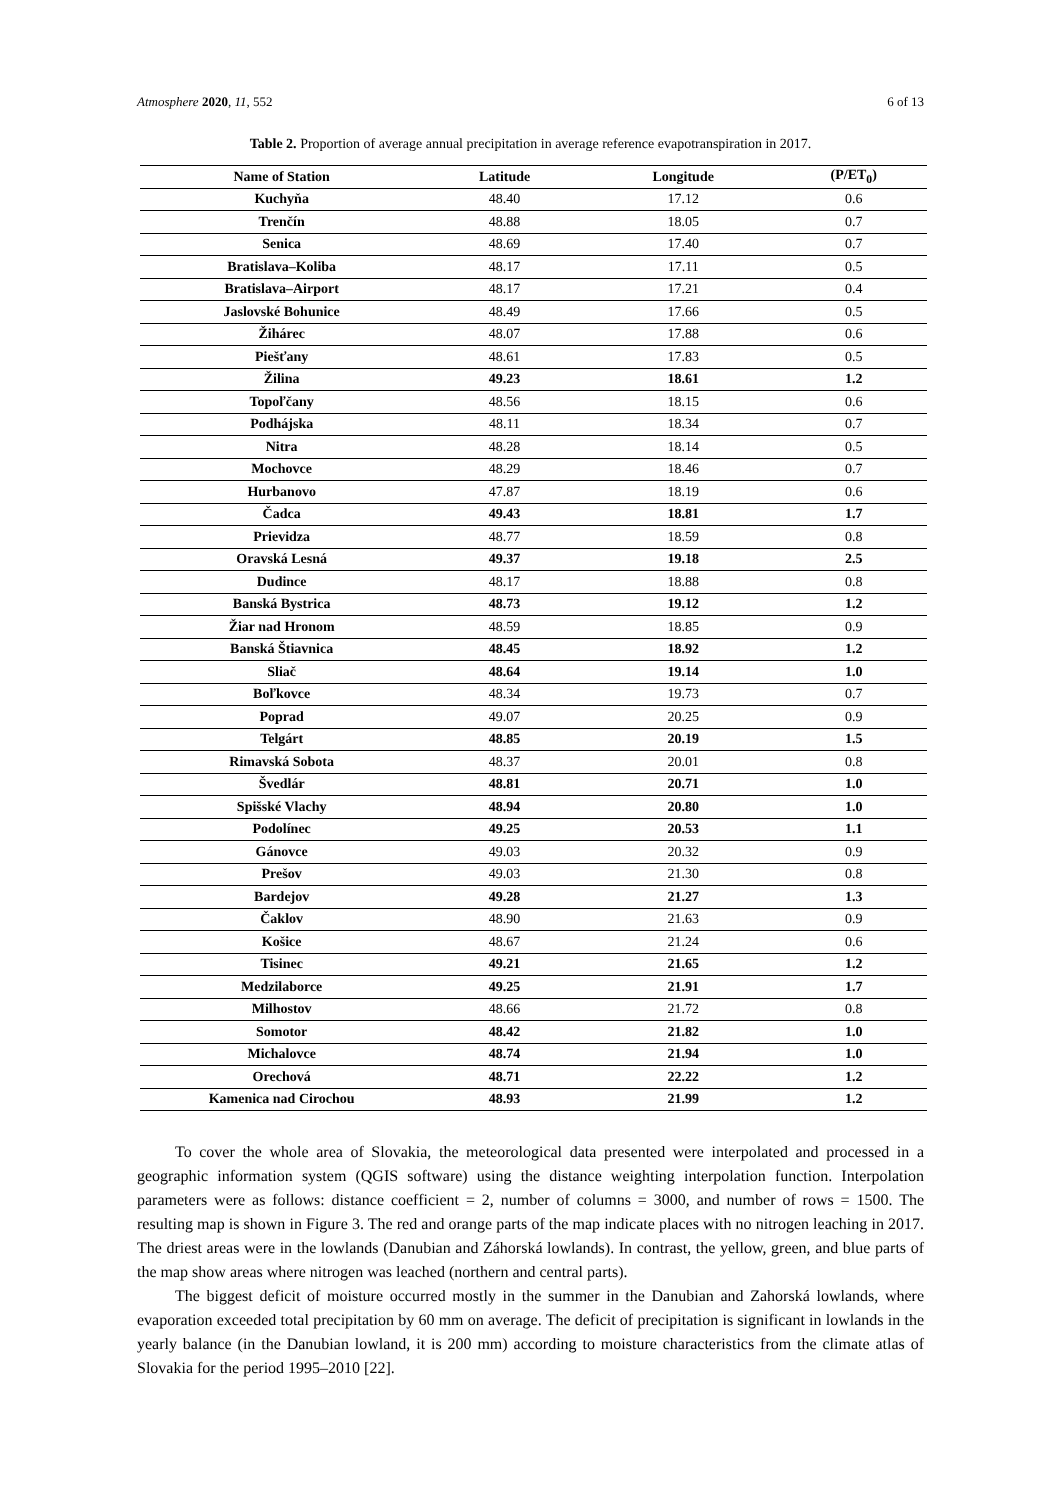Atmosphere 2020, 11, 552 6 of 13
Table 2. Proportion of average annual precipitation in average reference evapotranspiration in 2017.
| Name of Station | Latitude | Longitude | (P/ET<sub>0</sub>) |
| --- | --- | --- | --- |
| Kuchyňa | 48.40 | 17.12 | 0.6 |
| Trenčín | 48.88 | 18.05 | 0.7 |
| Senica | 48.69 | 17.40 | 0.7 |
| Bratislava–Koliba | 48.17 | 17.11 | 0.5 |
| Bratislava–Airport | 48.17 | 17.21 | 0.4 |
| Jaslovské Bohunice | 48.49 | 17.66 | 0.5 |
| Žihárec | 48.07 | 17.88 | 0.6 |
| Piešťany | 48.61 | 17.83 | 0.5 |
| Žilina | 49.23 | 18.61 | 1.2 |
| Topoľčany | 48.56 | 18.15 | 0.6 |
| Podhájska | 48.11 | 18.34 | 0.7 |
| Nitra | 48.28 | 18.14 | 0.5 |
| Mochovce | 48.29 | 18.46 | 0.7 |
| Hurbanovo | 47.87 | 18.19 | 0.6 |
| Čadca | 49.43 | 18.81 | 1.7 |
| Prievidza | 48.77 | 18.59 | 0.8 |
| Oravská Lesná | 49.37 | 19.18 | 2.5 |
| Dudince | 48.17 | 18.88 | 0.8 |
| Banská Bystrica | 48.73 | 19.12 | 1.2 |
| Žiar nad Hronom | 48.59 | 18.85 | 0.9 |
| Banská Štiavnica | 48.45 | 18.92 | 1.2 |
| Sliač | 48.64 | 19.14 | 1.0 |
| Boľkovce | 48.34 | 19.73 | 0.7 |
| Poprad | 49.07 | 20.25 | 0.9 |
| Telgárt | 48.85 | 20.19 | 1.5 |
| Rimavská Sobota | 48.37 | 20.01 | 0.8 |
| Švedlár | 48.81 | 20.71 | 1.0 |
| Spišské Vlachy | 48.94 | 20.80 | 1.0 |
| Podolínec | 49.25 | 20.53 | 1.1 |
| Gánovce | 49.03 | 20.32 | 0.9 |
| Prešov | 49.03 | 21.30 | 0.8 |
| Bardejov | 49.28 | 21.27 | 1.3 |
| Čaklov | 48.90 | 21.63 | 0.9 |
| Košice | 48.67 | 21.24 | 0.6 |
| Tisinec | 49.21 | 21.65 | 1.2 |
| Medzilaborce | 49.25 | 21.91 | 1.7 |
| Milhostov | 48.66 | 21.72 | 0.8 |
| Somotor | 48.42 | 21.82 | 1.0 |
| Michalovce | 48.74 | 21.94 | 1.0 |
| Orechová | 48.71 | 22.22 | 1.2 |
| Kamenica nad Cirochou | 48.93 | 21.99 | 1.2 |
To cover the whole area of Slovakia, the meteorological data presented were interpolated and processed in a geographic information system (QGIS software) using the distance weighting interpolation function. Interpolation parameters were as follows: distance coefficient = 2, number of columns = 3000, and number of rows = 1500. The resulting map is shown in Figure 3. The red and orange parts of the map indicate places with no nitrogen leaching in 2017. The driest areas were in the lowlands (Danubian and Záhorská lowlands). In contrast, the yellow, green, and blue parts of the map show areas where nitrogen was leached (northern and central parts).
The biggest deficit of moisture occurred mostly in the summer in the Danubian and Zahorská lowlands, where evaporation exceeded total precipitation by 60 mm on average. The deficit of precipitation is significant in lowlands in the yearly balance (in the Danubian lowland, it is 200 mm) according to moisture characteristics from the climate atlas of Slovakia for the period 1995–2010 [22].